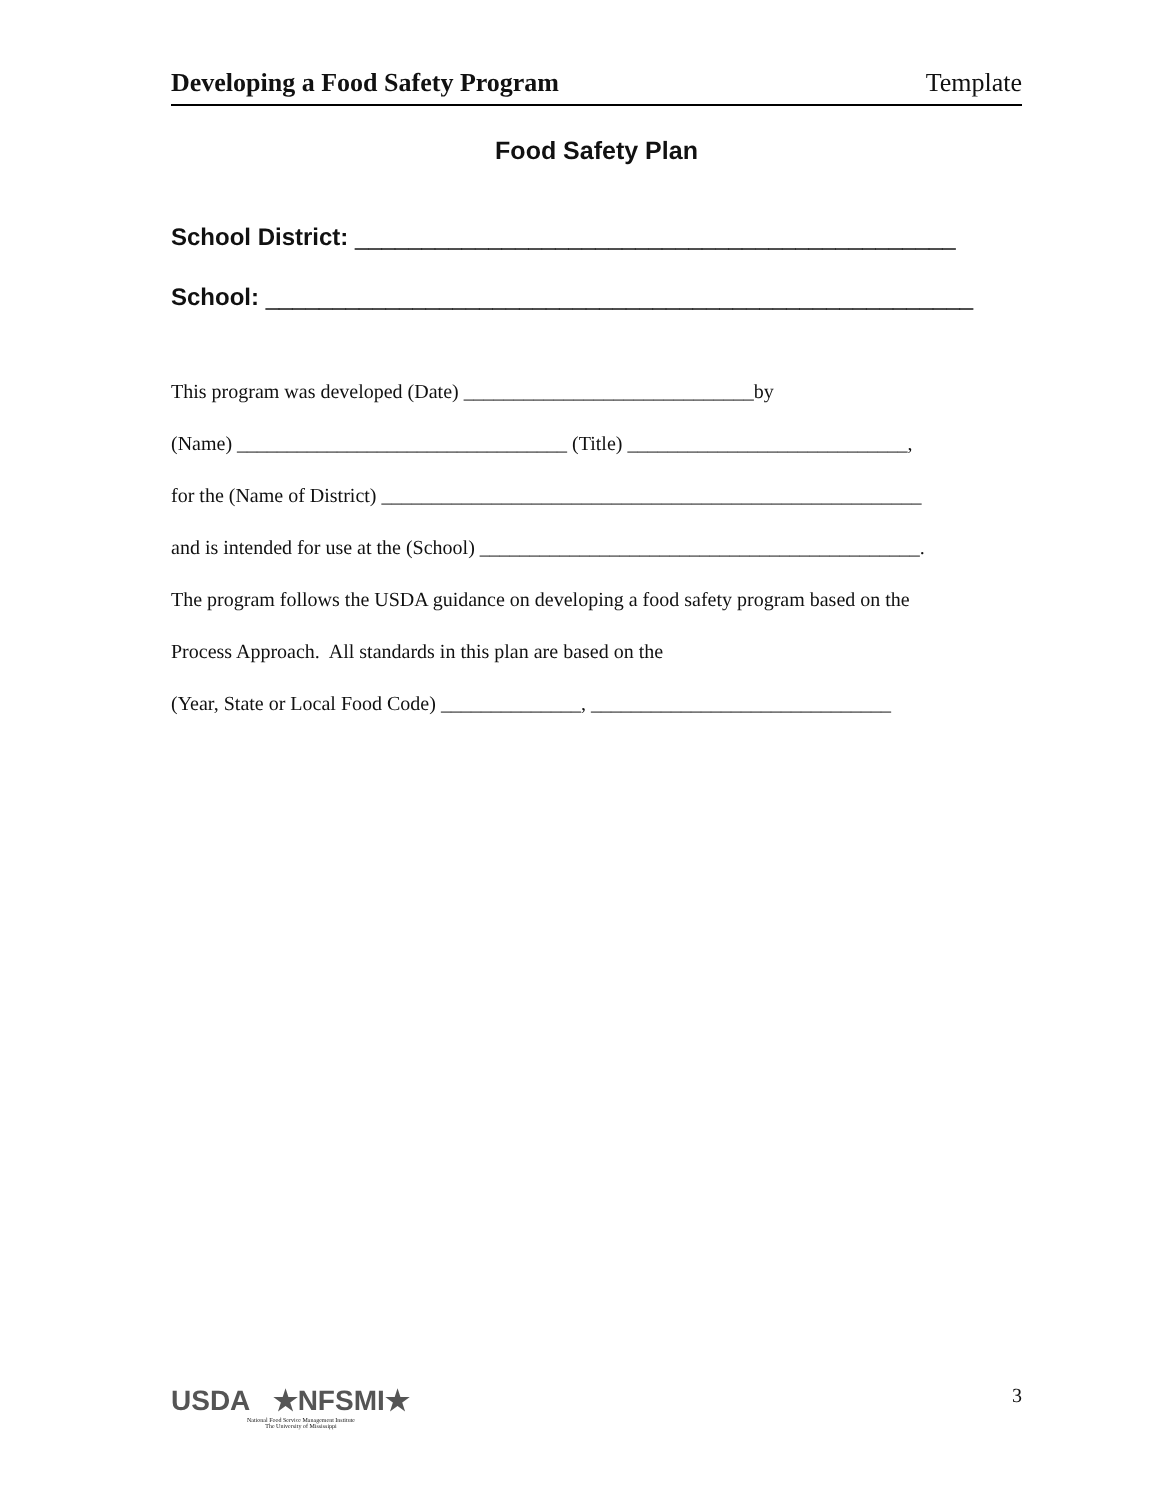Developing a Food Safety Program Template
Food Safety Plan
School District: _____________________________________________
School: _____________________________________________________
This program was developed (Date) _____________________________by
(Name) _________________________________ (Title) ____________________________,
for the (Name of District) ______________________________________________________
and is intended for use at the (School) ____________________________________________.
The program follows the USDA guidance on developing a food safety program based on the
Process Approach. All standards in this plan are based on the
(Year, State or Local Food Code) ______________, ______________________________
USDA ★NFSMI★
National Food Service Management Institute
The University of Mississippi
3